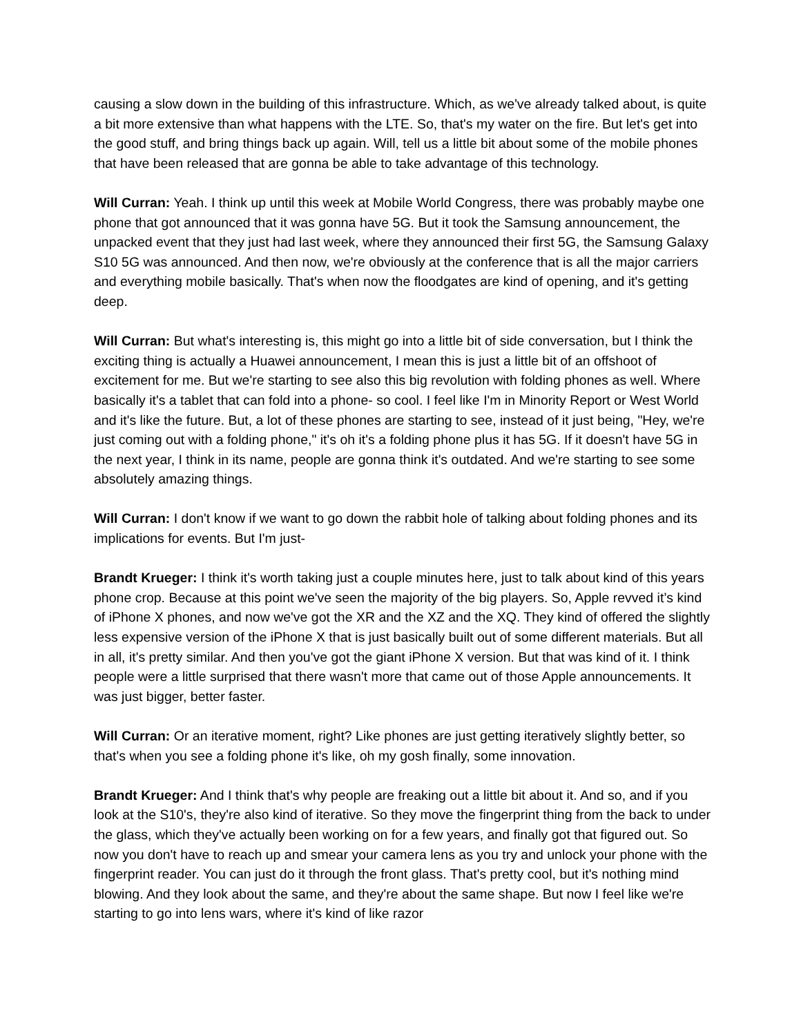causing a slow down in the building of this infrastructure. Which, as we've already talked about, is quite a bit more extensive than what happens with the LTE. So, that's my water on the fire. But let's get into the good stuff, and bring things back up again. Will, tell us a little bit about some of the mobile phones that have been released that are gonna be able to take advantage of this technology.
Will Curran: Yeah. I think up until this week at Mobile World Congress, there was probably maybe one phone that got announced that it was gonna have 5G. But it took the Samsung announcement, the unpacked event that they just had last week, where they announced their first 5G, the Samsung Galaxy S10 5G was announced. And then now, we're obviously at the conference that is all the major carriers and everything mobile basically. That's when now the floodgates are kind of opening, and it's getting deep.
Will Curran: But what's interesting is, this might go into a little bit of side conversation, but I think the exciting thing is actually a Huawei announcement, I mean this is just a little bit of an offshoot of excitement for me. But we're starting to see also this big revolution with folding phones as well. Where basically it's a tablet that can fold into a phone- so cool. I feel like I'm in Minority Report or West World and it's like the future. But, a lot of these phones are starting to see, instead of it just being, "Hey, we're just coming out with a folding phone," it's oh it's a folding phone plus it has 5G. If it doesn't have 5G in the next year, I think in its name, people are gonna think it's outdated. And we're starting to see some absolutely amazing things.
Will Curran: I don't know if we want to go down the rabbit hole of talking about folding phones and its implications for events. But I'm just-
Brandt Krueger: I think it's worth taking just a couple minutes here, just to talk about kind of this years phone crop. Because at this point we've seen the majority of the big players. So, Apple revved it’s kind of iPhone X phones, and now we've got the XR and the XZ and the XQ. They kind of offered the slightly less expensive version of the iPhone X that is just basically built out of some different materials. But all in all, it's pretty similar. And then you've got the giant iPhone X version. But that was kind of it. I think people were a little surprised that there wasn't more that came out of those Apple announcements. It was just bigger, better faster.
Will Curran: Or an iterative moment, right? Like phones are just getting iteratively slightly better, so that's when you see a folding phone it's like, oh my gosh finally, some innovation.
Brandt Krueger: And I think that's why people are freaking out a little bit about it. And so, and if you look at the S10's, they're also kind of iterative. So they move the fingerprint thing from the back to under the glass, which they've actually been working on for a few years, and finally got that figured out. So now you don't have to reach up and smear your camera lens as you try and unlock your phone with the fingerprint reader. You can just do it through the front glass. That's pretty cool, but it's nothing mind blowing. And they look about the same, and they're about the same shape. But now I feel like we're starting to go into lens wars, where it's kind of like razor